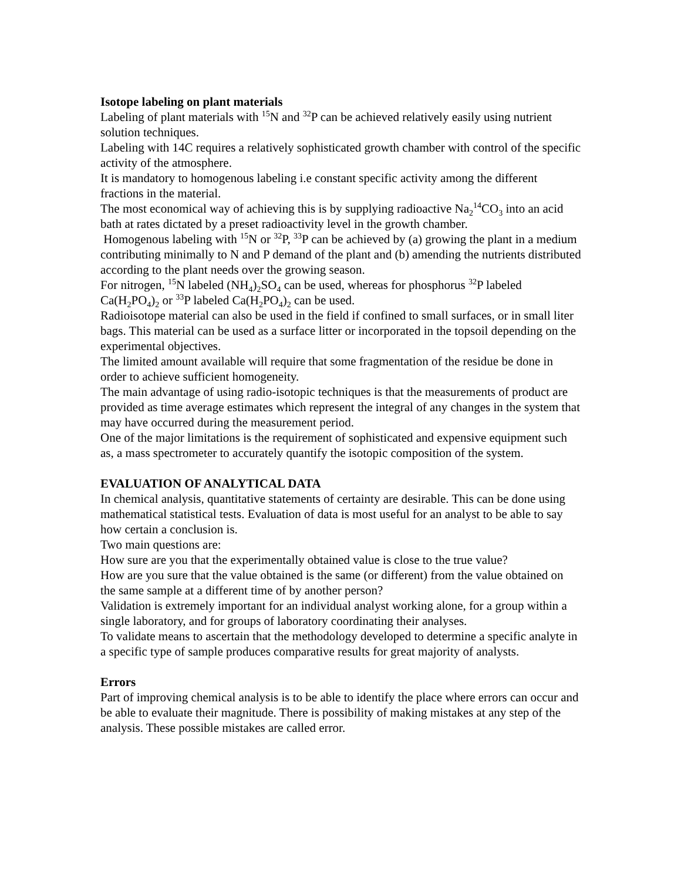Isotope labeling on plant materials
Labeling of plant materials with <sup>15</sup>N and <sup>32</sup>P can be achieved relatively easily using nutrient solution techniques.
Labeling with 14C requires a relatively sophisticated growth chamber with control of the specific activity of the atmosphere.
It is mandatory to homogenous labeling i.e constant specific activity among the different fractions in the material.
The most economical way of achieving this is by supplying radioactive Na<sub>2</sub><sup>14</sup>CO<sub>3</sub> into an acid bath at rates dictated by a preset radioactivity level in the growth chamber.
Homogenous labeling with <sup>15</sup>N or <sup>32</sup>P, <sup>33</sup>P can be achieved by (a) growing the plant in a medium contributing minimally to N and P demand of the plant and (b) amending the nutrients distributed according to the plant needs over the growing season.
For nitrogen, <sup>15</sup>N labeled (NH<sub>4</sub>)<sub>2</sub>SO<sub>4</sub> can be used, whereas for phosphorus <sup>32</sup>P labeled Ca(H<sub>2</sub>PO<sub>4</sub>)<sub>2</sub> or <sup>33</sup>P labeled Ca(H<sub>2</sub>PO<sub>4</sub>)<sub>2</sub> can be used.
Radioisotope material can also be used in the field if confined to small surfaces, or in small liter bags. This material can be used as a surface litter or incorporated in the topsoil depending on the experimental objectives.
The limited amount available will require that some fragmentation of the residue be done in order to achieve sufficient homogeneity.
The main advantage of using radio-isotopic techniques is that the measurements of product are provided as time average estimates which represent the integral of any changes in the system that may have occurred during the measurement period.
One of the major limitations is the requirement of sophisticated and expensive equipment such as, a mass spectrometer to accurately quantify the isotopic composition of the system.
EVALUATION OF ANALYTICAL DATA
In chemical analysis, quantitative statements of certainty are desirable. This can be done using mathematical statistical tests. Evaluation of data is most useful for an analyst to be able to say how certain a conclusion is.
Two main questions are:
How sure are you that the experimentally obtained value is close to the true value?
How are you sure that the value obtained is the same (or different) from the value obtained on the same sample at a different time of by another person?
Validation is extremely important for an individual analyst working alone, for a group within a single laboratory, and for groups of laboratory coordinating their analyses.
To validate means to ascertain that the methodology developed to determine a specific analyte in a specific type of sample produces comparative results for great majority of analysts.
Errors
Part of improving chemical analysis is to be able to identify the place where errors can occur and be able to evaluate their magnitude. There is possibility of making mistakes at any step of the analysis. These possible mistakes are called error.